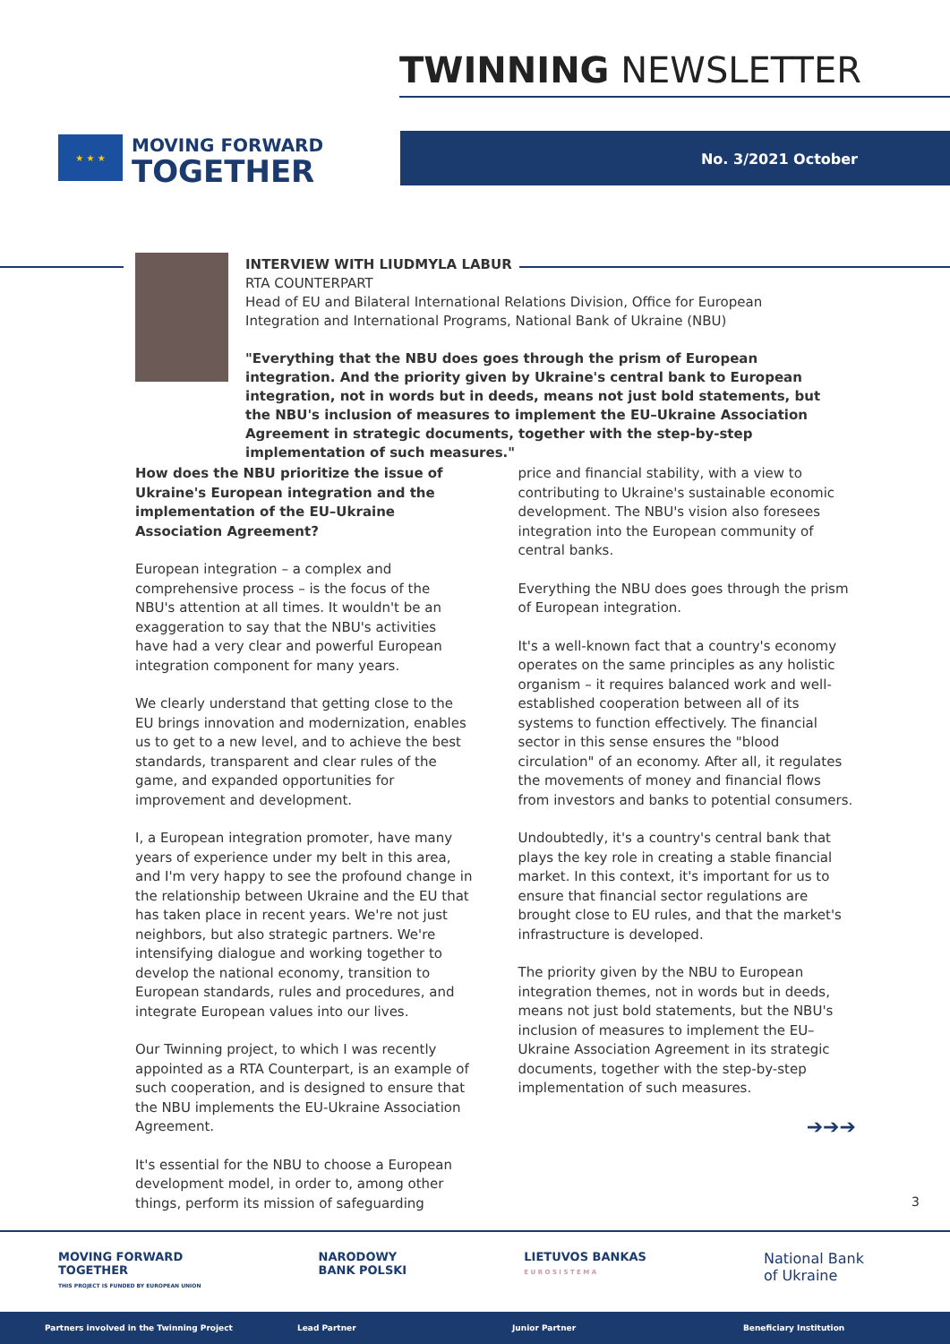TWINNING NEWSLETTER
★ ★ ★
MOVING FORWARD
TOGETHER
No. 3/2021 October
INTERVIEW WITH LIUDMYLA LABUR
RTA COUNTERPART
Head of EU and Bilateral International Relations Division, Office for European Integration and International Programs, National Bank of Ukraine (NBU)
"Everything that the NBU does goes through the prism of European integration. And the priority given by Ukraine's central bank to European integration, not in words but in deeds, means not just bold statements, but the NBU's inclusion of measures to implement the EU–Ukraine Association Agreement in strategic documents, together with the step-by-step implementation of such measures."
How does the NBU prioritize the issue of Ukraine's European integration and the implementation of the EU–Ukraine Association Agreement?
European integration – a complex and comprehensive process – is the focus of the NBU's attention at all times. It wouldn't be an exaggeration to say that the NBU's activities have had a very clear and powerful European integration component for many years.
We clearly understand that getting close to the EU brings innovation and modernization, enables us to get to a new level, and to achieve the best standards, transparent and clear rules of the game, and expanded opportunities for improvement and development.
I, a European integration promoter, have many years of experience under my belt in this area, and I'm very happy to see the profound change in the relationship between Ukraine and the EU that has taken place in recent years. We're not just neighbors, but also strategic partners. We're intensifying dialogue and working together to develop the national economy, transition to European standards, rules and procedures, and integrate European values into our lives.
Our Twinning project, to which I was recently appointed as a RTA Counterpart, is an example of such cooperation, and is designed to ensure that the NBU implements the EU-Ukraine Association Agreement.
It's essential for the NBU to choose a European development model, in order to, among other things, perform its mission of safeguarding
price and financial stability, with a view to contributing to Ukraine's sustainable economic development. The NBU's vision also foresees integration into the European community of central banks.
Everything the NBU does goes through the prism of European integration.
It's a well-known fact that a country's economy operates on the same principles as any holistic organism – it requires balanced work and well-established cooperation between all of its systems to function effectively. The financial sector in this sense ensures the "blood circulation" of an economy. After all, it regulates the movements of money and financial flows from investors and banks to potential consumers.
Undoubtedly, it's a country's central bank that plays the key role in creating a stable financial market. In this context, it's important for us to ensure that financial sector regulations are brought close to EU rules, and that the market's infrastructure is developed.
The priority given by the NBU to European integration themes, not in words but in deeds, means not just bold statements, but the NBU's inclusion of measures to implement the EU–Ukraine Association Agreement in its strategic documents, together with the step-by-step implementation of such measures.
➔➔➔
3
MOVING FORWARD
TOGETHER
THIS PROJECT IS FUNDED BY EUROPEAN UNION
NARODOWY
BANK POLSKI
LIETUVOS BANKAS
E U R O S I S T E M A
National Bank
of Ukraine
Partners involved in the Twinning Project Lead Partner Junior Partner Beneficiary Institution